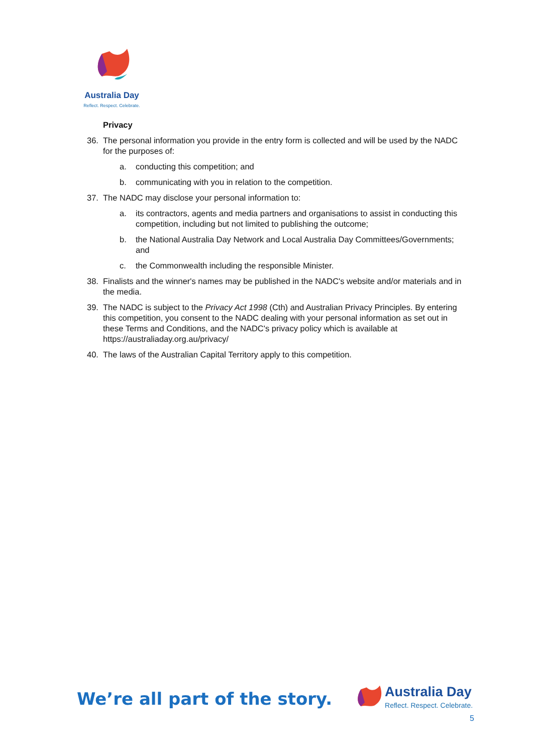Australia Day
Reflect. Respect. Celebrate.
Privacy
36. The personal information you provide in the entry form is collected and will be used by the NADC for the purposes of:
a. conducting this competition; and
b. communicating with you in relation to the competition.
37. The NADC may disclose your personal information to:
a. its contractors, agents and media partners and organisations to assist in conducting this competition, including but not limited to publishing the outcome;
b. the National Australia Day Network and Local Australia Day Committees/Governments; and
c. the Commonwealth including the responsible Minister.
38. Finalists and the winner's names may be published in the NADC's website and/or materials and in the media.
39. The NADC is subject to the Privacy Act 1998 (Cth) and Australian Privacy Principles. By entering this competition, you consent to the NADC dealing with your personal information as set out in these Terms and Conditions, and the NADC's privacy policy which is available at https://australiaday.org.au/privacy/
40. The laws of the Australian Capital Territory apply to this competition.
We’re all part of the story.
Australia Day
Reflect. Respect. Celebrate.
5